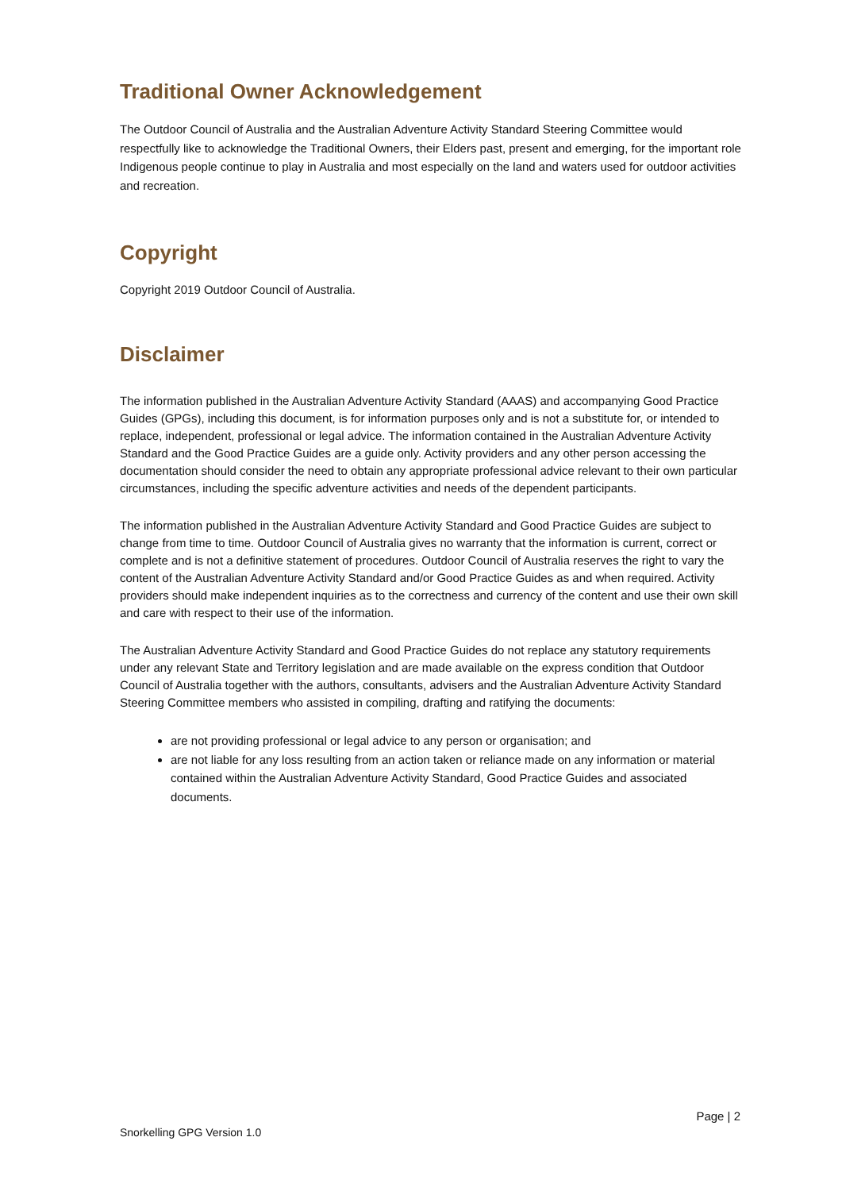Traditional Owner Acknowledgement
The Outdoor Council of Australia and the Australian Adventure Activity Standard Steering Committee would respectfully like to acknowledge the Traditional Owners, their Elders past, present and emerging, for the important role Indigenous people continue to play in Australia and most especially on the land and waters used for outdoor activities and recreation.
Copyright
Copyright 2019 Outdoor Council of Australia.
Disclaimer
The information published in the Australian Adventure Activity Standard (AAAS) and accompanying Good Practice Guides (GPGs), including this document, is for information purposes only and is not a substitute for, or intended to replace, independent, professional or legal advice. The information contained in the Australian Adventure Activity Standard and the Good Practice Guides are a guide only. Activity providers and any other person accessing the documentation should consider the need to obtain any appropriate professional advice relevant to their own particular circumstances, including the specific adventure activities and needs of the dependent participants.
The information published in the Australian Adventure Activity Standard and Good Practice Guides are subject to change from time to time. Outdoor Council of Australia gives no warranty that the information is current, correct or complete and is not a definitive statement of procedures. Outdoor Council of Australia reserves the right to vary the content of the Australian Adventure Activity Standard and/or Good Practice Guides as and when required. Activity providers should make independent inquiries as to the correctness and currency of the content and use their own skill and care with respect to their use of the information.
The Australian Adventure Activity Standard and Good Practice Guides do not replace any statutory requirements under any relevant State and Territory legislation and are made available on the express condition that Outdoor Council of Australia together with the authors, consultants, advisers and the Australian Adventure Activity Standard Steering Committee members who assisted in compiling, drafting and ratifying the documents:
are not providing professional or legal advice to any person or organisation; and
are not liable for any loss resulting from an action taken or reliance made on any information or material contained within the Australian Adventure Activity Standard, Good Practice Guides and associated documents.
Page | 2
Snorkelling GPG Version 1.0